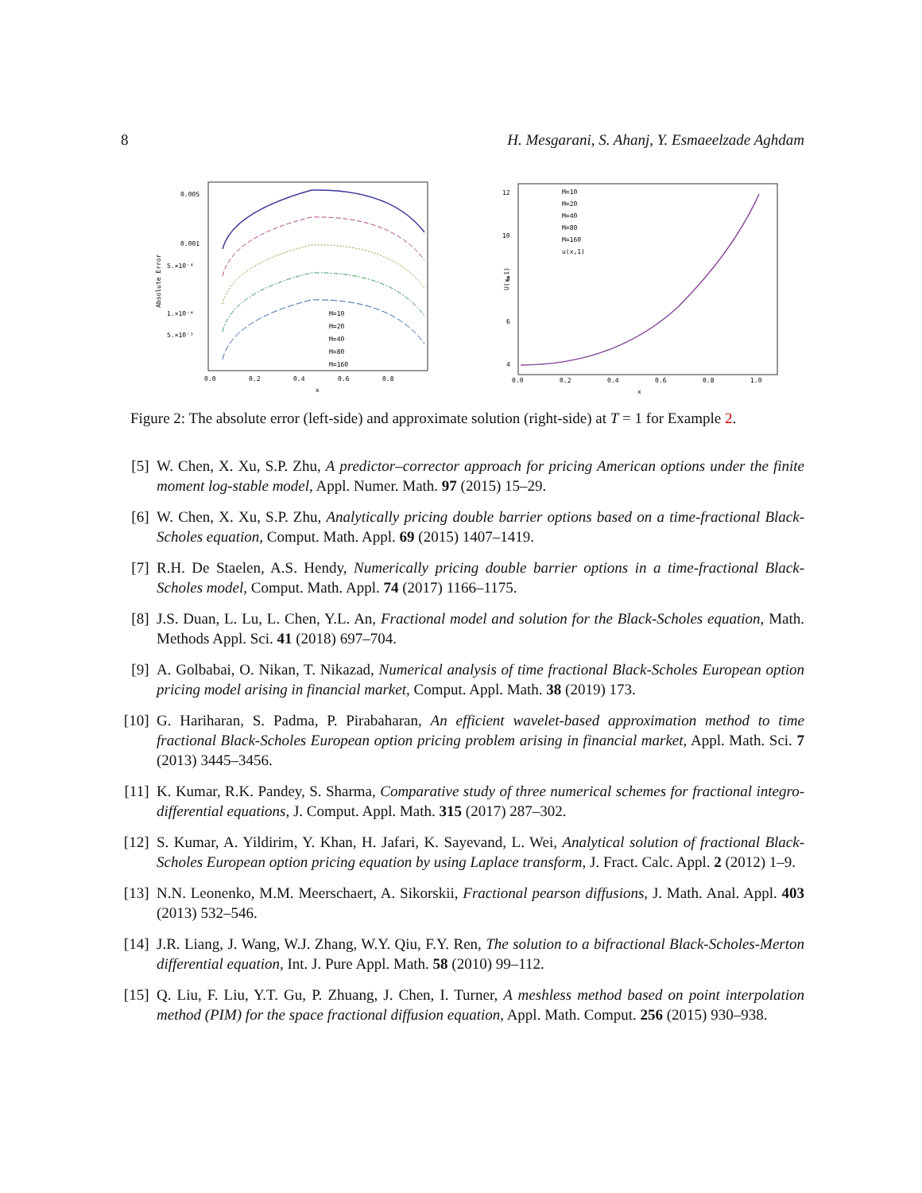8 H. Mesgarani, S. Ahanj, Y. Esmaeelzade Aghdam
0.005
0.001
5.×10⁻⁴
1.×10⁻⁴
5.×10⁻⁵
Absolute Error
0.0
0.2
0.4
0.6
0.8
x
M=10
M=20
M=40
M=80
M=160
12
10
8
6
4
U(x,1)
0.0
0.2
0.4
0.6
0.8
1.0
x
M=10
M=20
M=40
M=80
M=160
u(x,1)
Figure 2: The absolute error (left-side) and approximate solution (right-side) at T = 1 for Example 2.
[5] W. Chen, X. Xu, S.P. Zhu, A predictor–corrector approach for pricing American options under the finite moment log-stable model, Appl. Numer. Math. 97 (2015) 15–29.
[6] W. Chen, X. Xu, S.P. Zhu, Analytically pricing double barrier options based on a time-fractional Black-Scholes equation, Comput. Math. Appl. 69 (2015) 1407–1419.
[7] R.H. De Staelen, A.S. Hendy, Numerically pricing double barrier options in a time-fractional Black-Scholes model, Comput. Math. Appl. 74 (2017) 1166–1175.
[8] J.S. Duan, L. Lu, L. Chen, Y.L. An, Fractional model and solution for the Black-Scholes equation, Math. Methods Appl. Sci. 41 (2018) 697–704.
[9] A. Golbabai, O. Nikan, T. Nikazad, Numerical analysis of time fractional Black-Scholes European option pricing model arising in financial market, Comput. Appl. Math. 38 (2019) 173.
[10] G. Hariharan, S. Padma, P. Pirabaharan, An efficient wavelet-based approximation method to time fractional Black-Scholes European option pricing problem arising in financial market, Appl. Math. Sci. 7 (2013) 3445–3456.
[11] K. Kumar, R.K. Pandey, S. Sharma, Comparative study of three numerical schemes for fractional integro-differential equations, J. Comput. Appl. Math. 315 (2017) 287–302.
[12] S. Kumar, A. Yildirim, Y. Khan, H. Jafari, K. Sayevand, L. Wei, Analytical solution of fractional Black-Scholes European option pricing equation by using Laplace transform, J. Fract. Calc. Appl. 2 (2012) 1–9.
[13] N.N. Leonenko, M.M. Meerschaert, A. Sikorskii, Fractional pearson diffusions, J. Math. Anal. Appl. 403 (2013) 532–546.
[14] J.R. Liang, J. Wang, W.J. Zhang, W.Y. Qiu, F.Y. Ren, The solution to a bifractional Black-Scholes-Merton differential equation, Int. J. Pure Appl. Math. 58 (2010) 99–112.
[15] Q. Liu, F. Liu, Y.T. Gu, P. Zhuang, J. Chen, I. Turner, A meshless method based on point interpolation method (PIM) for the space fractional diffusion equation, Appl. Math. Comput. 256 (2015) 930–938.